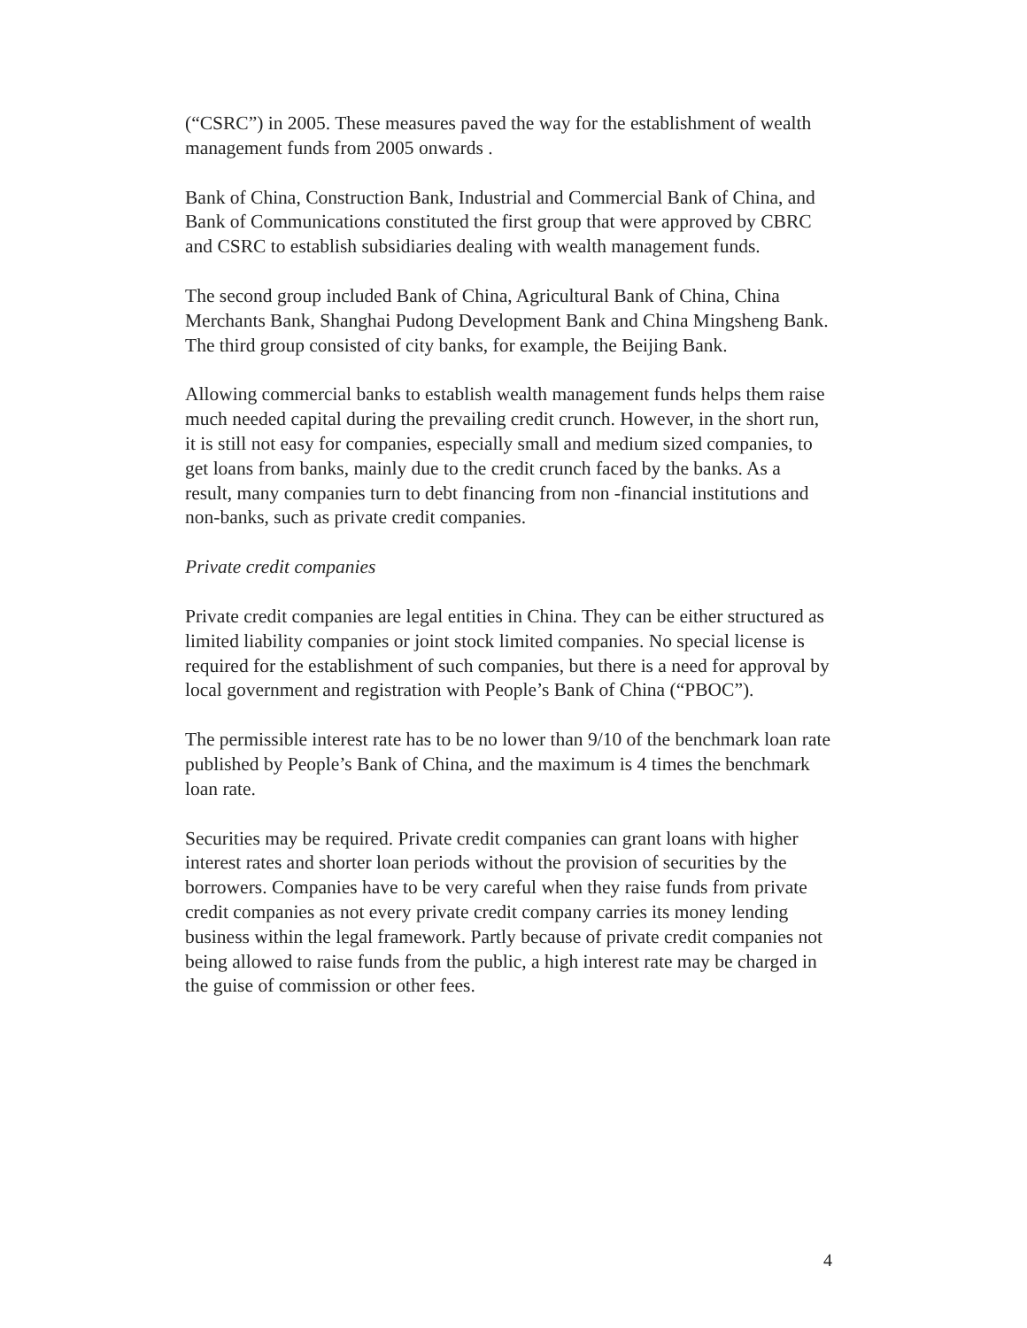(“CSRC”) in 2005. These measures paved the way for the establishment of wealth management funds from 2005 onwards .
Bank of China, Construction Bank, Industrial and Commercial Bank of China, and Bank of Communications constituted the first group that were approved by CBRC and CSRC to establish subsidiaries dealing with wealth management funds.
The second group included Bank of China, Agricultural Bank of China, China Merchants Bank, Shanghai Pudong Development Bank and China Mingsheng Bank. The third group consisted of city banks, for example, the Beijing Bank.
Allowing commercial banks to establish wealth management funds helps them raise much needed capital during the prevailing credit crunch. However, in the short run, it is still not easy for companies, especially small and medium sized companies, to get loans from banks, mainly due to the credit crunch faced by the banks. As a result, many companies turn to debt financing from non -financial institutions and non-banks, such as private credit companies.
Private credit companies
Private credit companies are legal entities in China. They can be either structured as limited liability companies or joint stock limited companies. No special license is required for the establishment of such companies, but there is a need for approval by local government and registration with People’s Bank of China (“PBOC”).
The permissible interest rate has to be no lower than 9/10 of the benchmark loan rate published by People’s Bank of China, and the maximum is 4 times the benchmark loan rate.
Securities may be required. Private credit companies can grant loans with higher interest rates and shorter loan periods without the provision of securities by the borrowers. Companies have to be very careful when they raise funds from private credit companies as not every private credit company carries its money lending business within the legal framework. Partly because of private credit companies not being allowed to raise funds from the public, a high interest rate may be charged in the guise of commission or other fees.
4